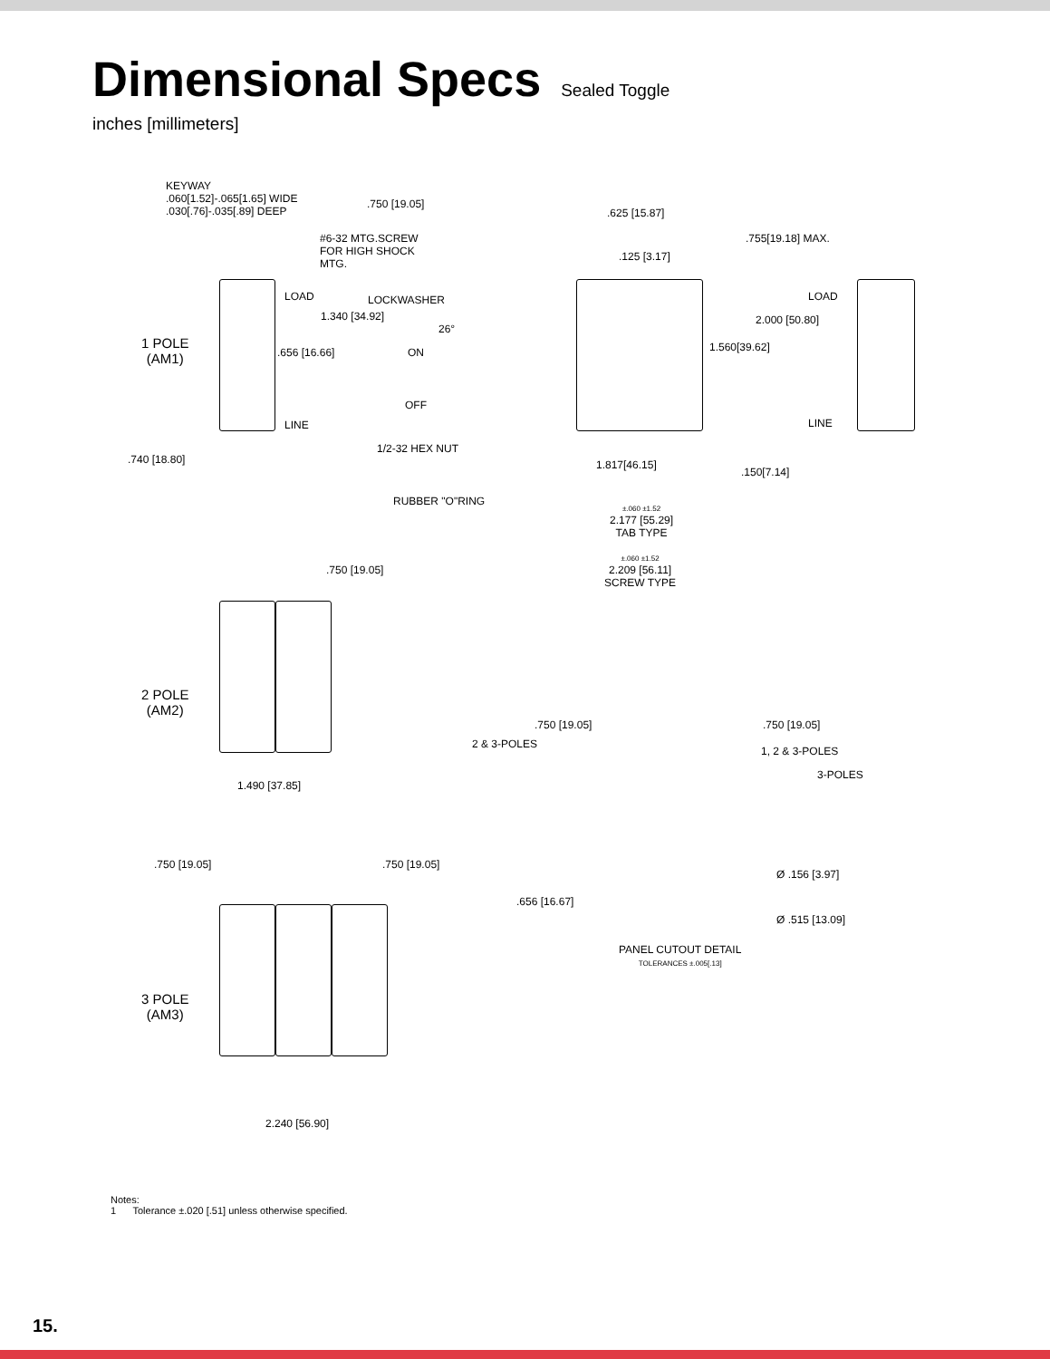Dimensional Specs
Sealed Toggle
inches [millimeters]
KEYWAY
.060[1.52]-.065[1.65] WIDE
.030[.76]-.035[.89] DEEP
.750 [19.05]
.625 [15.87]
#6-32 MTG.SCREW
FOR HIGH SHOCK
MTG.
.125 [3.17]
.755[19.18] MAX.
LOAD LOCKWASHER LOAD
1.340 [34.92] 2.000 [50.80]
1 POLE
(AM1)
26°
.656 [16.66] ON 1.560[39.62]
OFF
LINE LINE
.740 [18.80]
1/2-32 HEX NUT
1.817[46.15]
.150[7.14]
RUBBER "O"RING
±.060 ±1.52
2.177 [55.29]
TAB TYPE
±.060 ±1.52
2.209 [56.11]
SCREW TYPE
.750 [19.05]
2 POLE
(AM2)
.750 [19.05] .750 [19.05]
2 & 3-POLES
1, 2 & 3-POLES
3-POLES
1.490 [37.85]
Ø .156 [3.97]
.750 [19.05] .750 [19.05]
.656 [16.67]
Ø .515 [13.09]
PANEL CUTOUT DETAIL
TOLERANCES ±.005[.13]
3 POLE
(AM3)
2.240 [56.90]
Notes:
1 Tolerance ±.020 [.51] unless otherwise specified.
15.